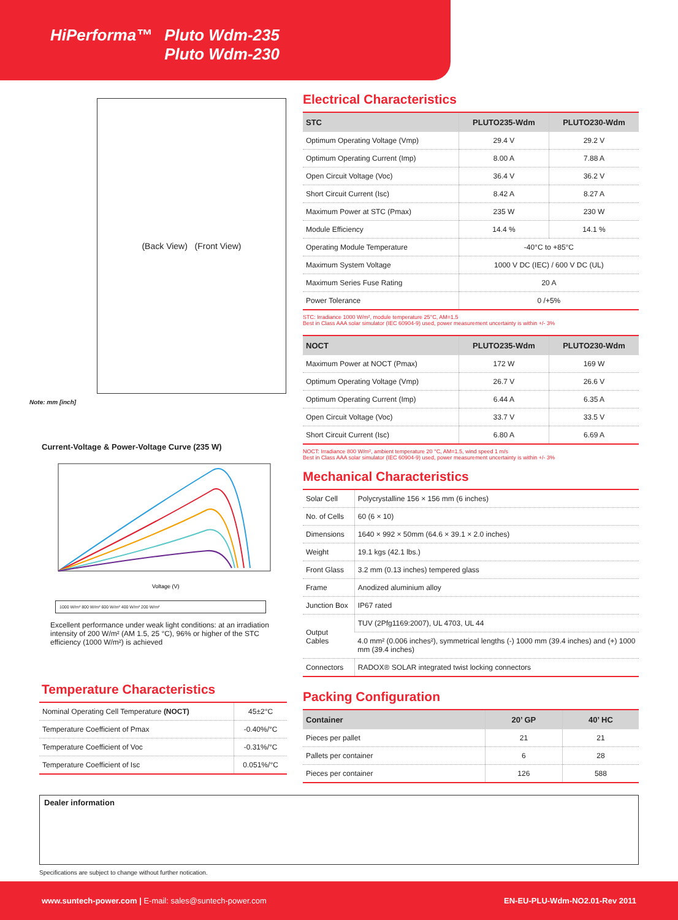HiPerforma™ Pluto Wdm-235
Pluto Wdm-230
(Back View) (Front View)
Note: mm [inch]
Current-Voltage & Power-Voltage Curve (235 W)
Voltage (V)
1000 W/m² 800 W/m² 600 W/m² 400 W/m² 200 W/m²
Excellent performance under weak light conditions: at an irradiation intensity of 200 W/m² (AM 1.5, 25 °C), 96% or higher of the STC efficiency (1000 W/m²) is achieved
Temperature Characteristics
| Nominal Operating Cell Temperature (NOCT) | 45±2°C |
| Temperature Coefficient of Pmax | -0.40%/°C |
| Temperature Coefficient of Voc | -0.31%/°C |
| Temperature Coefficient of Isc | 0.051%/°C |
Electrical Characteristics
| STC | PLUTO235-Wdm | PLUTO230-Wdm |
| --- | --- | --- |
| Optimum Operating Voltage (Vmp) | 29.4 V | 29.2 V |
| Optimum Operating Current (Imp) | 8.00 A | 7.88 A |
| Open Circuit Voltage (Voc) | 36.4 V | 36.2 V |
| Short Circuit Current (Isc) | 8.42 A | 8.27 A |
| Maximum Power at STC (Pmax) | 235 W | 230 W |
| Module Efficiency | 14.4 % | 14.1 % |
| Operating Module Temperature | -40°C to +85°C | |
| Maximum System Voltage | 1000 V DC (IEC) / 600 V DC (UL) | |
| Maximum Series Fuse Rating | 20 A | |
| Power Tolerance | 0 /+5% | |
STC: Irradiance 1000 W/m², module temperature 25°C, AM=1.5
Best in Class AAA solar simulator (IEC 60904-9) used, power measurement uncertainty is within +/- 3%
| NOCT | PLUTO235-Wdm | PLUTO230-Wdm |
| --- | --- | --- |
| Maximum Power at NOCT (Pmax) | 172 W | 169 W |
| Optimum Operating Voltage (Vmp) | 26.7 V | 26.6 V |
| Optimum Operating Current (Imp) | 6.44 A | 6.35 A |
| Open Circuit Voltage (Voc) | 33.7 V | 33.5 V |
| Short Circuit Current (Isc) | 6.80 A | 6.69 A |
NOCT: Irradiance 800 W/m², ambient temperature 20 °C, AM=1.5, wind speed 1 m/s
Best in Class AAA solar simulator (IEC 60904-9) used, power measurement uncertainty is within +/- 3%
Mechanical Characteristics
| Solar Cell | Polycrystalline 156 × 156 mm (6 inches) |
| No. of Cells | 60 (6 × 10) |
| Dimensions | 1640 × 992 × 50mm (64.6 × 39.1 × 2.0 inches) |
| Weight | 19.1 kgs (42.1 lbs.) |
| Front Glass | 3.2 mm (0.13 inches) tempered glass |
| Frame | Anodized aluminium alloy |
| Junction Box | IP67 rated |
| Output Cables | TUV (2Pfg1169:2007), UL 4703, UL 44 |
| | 4.0 mm² (0.006 inches²), symmetrical lengths (-) 1000 mm (39.4 inches) and (+) 1000 mm (39.4 inches) |
| Connectors | RADOX® SOLAR integrated twist locking connectors |
Packing Configuration
| Container | 20’ GP | 40’ HC |
| --- | --- | --- |
| Pieces per pallet | 21 | 21 |
| Pallets per container | 6 | 28 |
| Pieces per container | 126 | 588 |
Dealer information
Specifications are subject to change without further notication.
www.suntech-power.com | E-mail: sales@suntech-power.com EN-EU-PLU-Wdm-NO2.01-Rev 2011